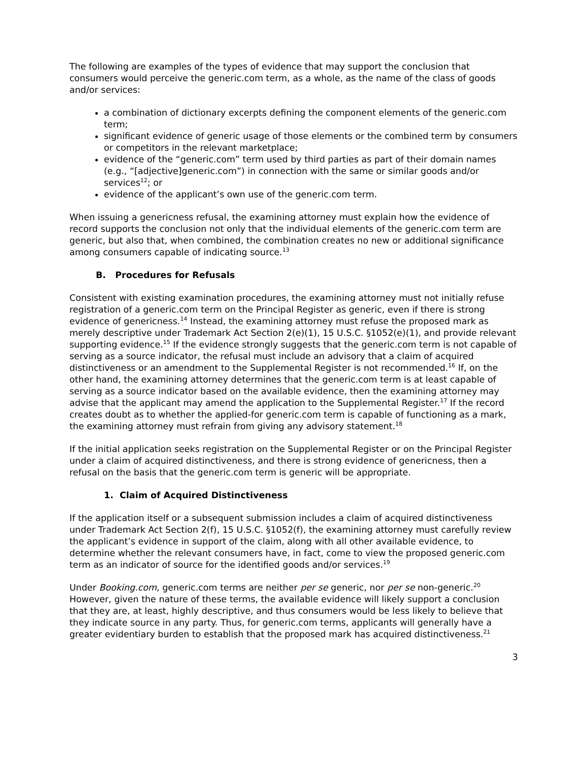The following are examples of the types of evidence that may support the conclusion that consumers would perceive the generic.com term, as a whole, as the name of the class of goods and/or services:
a combination of dictionary excerpts defining the component elements of the generic.com term;
significant evidence of generic usage of those elements or the combined term by consumers or competitors in the relevant marketplace;
evidence of the “generic.com” term used by third parties as part of their domain names (e.g., “[adjective]generic.com”) in connection with the same or similar goods and/or services<sup>12</sup>; or
evidence of the applicant’s own use of the generic.com term.
When issuing a genericness refusal, the examining attorney must explain how the evidence of record supports the conclusion not only that the individual elements of the generic.com term are generic, but also that, when combined, the combination creates no new or additional significance among consumers capable of indicating source.<sup>13</sup>
B. Procedures for Refusals
Consistent with existing examination procedures, the examining attorney must not initially refuse registration of a generic.com term on the Principal Register as generic, even if there is strong evidence of genericness.<sup>14</sup> Instead, the examining attorney must refuse the proposed mark as merely descriptive under Trademark Act Section 2(e)(1), 15 U.S.C. §1052(e)(1), and provide relevant supporting evidence.<sup>15</sup> If the evidence strongly suggests that the generic.com term is not capable of serving as a source indicator, the refusal must include an advisory that a claim of acquired distinctiveness or an amendment to the Supplemental Register is not recommended.<sup>16</sup> If, on the other hand, the examining attorney determines that the generic.com term is at least capable of serving as a source indicator based on the available evidence, then the examining attorney may advise that the applicant may amend the application to the Supplemental Register.<sup>17</sup> If the record creates doubt as to whether the applied-for generic.com term is capable of functioning as a mark, the examining attorney must refrain from giving any advisory statement.<sup>18</sup>
If the initial application seeks registration on the Supplemental Register or on the Principal Register under a claim of acquired distinctiveness, and there is strong evidence of genericness, then a refusal on the basis that the generic.com term is generic will be appropriate.
1. Claim of Acquired Distinctiveness
If the application itself or a subsequent submission includes a claim of acquired distinctiveness under Trademark Act Section 2(f), 15 U.S.C. §1052(f), the examining attorney must carefully review the applicant’s evidence in support of the claim, along with all other available evidence, to determine whether the relevant consumers have, in fact, come to view the proposed generic.com term as an indicator of source for the identified goods and/or services.<sup>19</sup>
Under Booking.com, generic.com terms are neither per se generic, nor per se non-generic.<sup>20</sup> However, given the nature of these terms, the available evidence will likely support a conclusion that they are, at least, highly descriptive, and thus consumers would be less likely to believe that they indicate source in any party. Thus, for generic.com terms, applicants will generally have a greater evidentiary burden to establish that the proposed mark has acquired distinctiveness.<sup>21</sup>
3